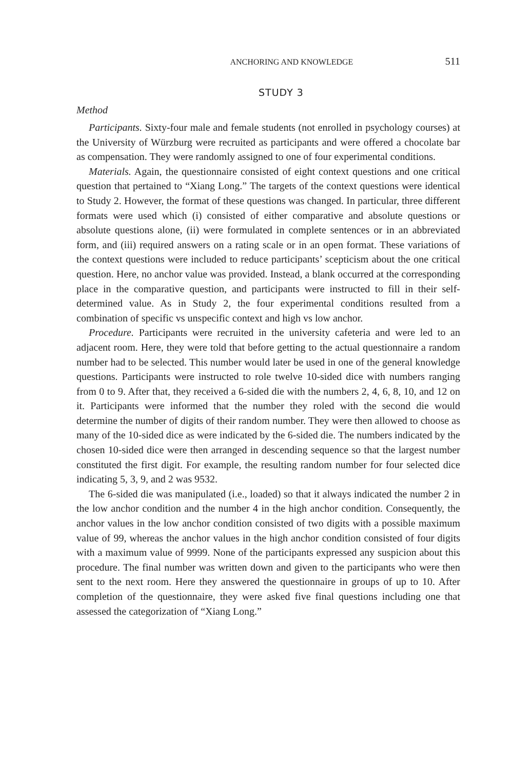ANCHORING AND KNOWLEDGE 511
STUDY 3
Method
Participants. Sixty-four male and female students (not enrolled in psychology courses) at the University of Würzburg were recruited as participants and were offered a chocolate bar as compensation. They were randomly assigned to one of four experimental conditions.
Materials. Again, the questionnaire consisted of eight context questions and one critical question that pertained to “Xiang Long.” The targets of the context questions were identical to Study 2. However, the format of these questions was changed. In particular, three different formats were used which (i) consisted of either comparative and absolute questions or absolute questions alone, (ii) were formulated in complete sentences or in an abbreviated form, and (iii) required answers on a rating scale or in an open format. These variations of the context questions were included to reduce participants’ scepticism about the one critical question. Here, no anchor value was provided. Instead, a blank occurred at the corresponding place in the comparative question, and participants were instructed to fill in their self-determined value. As in Study 2, the four experimental conditions resulted from a combination of specific vs unspecific context and high vs low anchor.
Procedure. Participants were recruited in the university cafeteria and were led to an adjacent room. Here, they were told that before getting to the actual questionnaire a random number had to be selected. This number would later be used in one of the general knowledge questions. Participants were instructed to role twelve 10-sided dice with numbers ranging from 0 to 9. After that, they received a 6-sided die with the numbers 2, 4, 6, 8, 10, and 12 on it. Participants were informed that the number they roled with the second die would determine the number of digits of their random number. They were then allowed to choose as many of the 10-sided dice as were indicated by the 6-sided die. The numbers indicated by the chosen 10-sided dice were then arranged in descending sequence so that the largest number constituted the first digit. For example, the resulting random number for four selected dice indicating 5, 3, 9, and 2 was 9532.
The 6-sided die was manipulated (i.e., loaded) so that it always indicated the number 2 in the low anchor condition and the number 4 in the high anchor condition. Consequently, the anchor values in the low anchor condition consisted of two digits with a possible maximum value of 99, whereas the anchor values in the high anchor condition consisted of four digits with a maximum value of 9999. None of the participants expressed any suspicion about this procedure. The final number was written down and given to the participants who were then sent to the next room. Here they answered the questionnaire in groups of up to 10. After completion of the questionnaire, they were asked five final questions including one that assessed the categorization of “Xiang Long.”